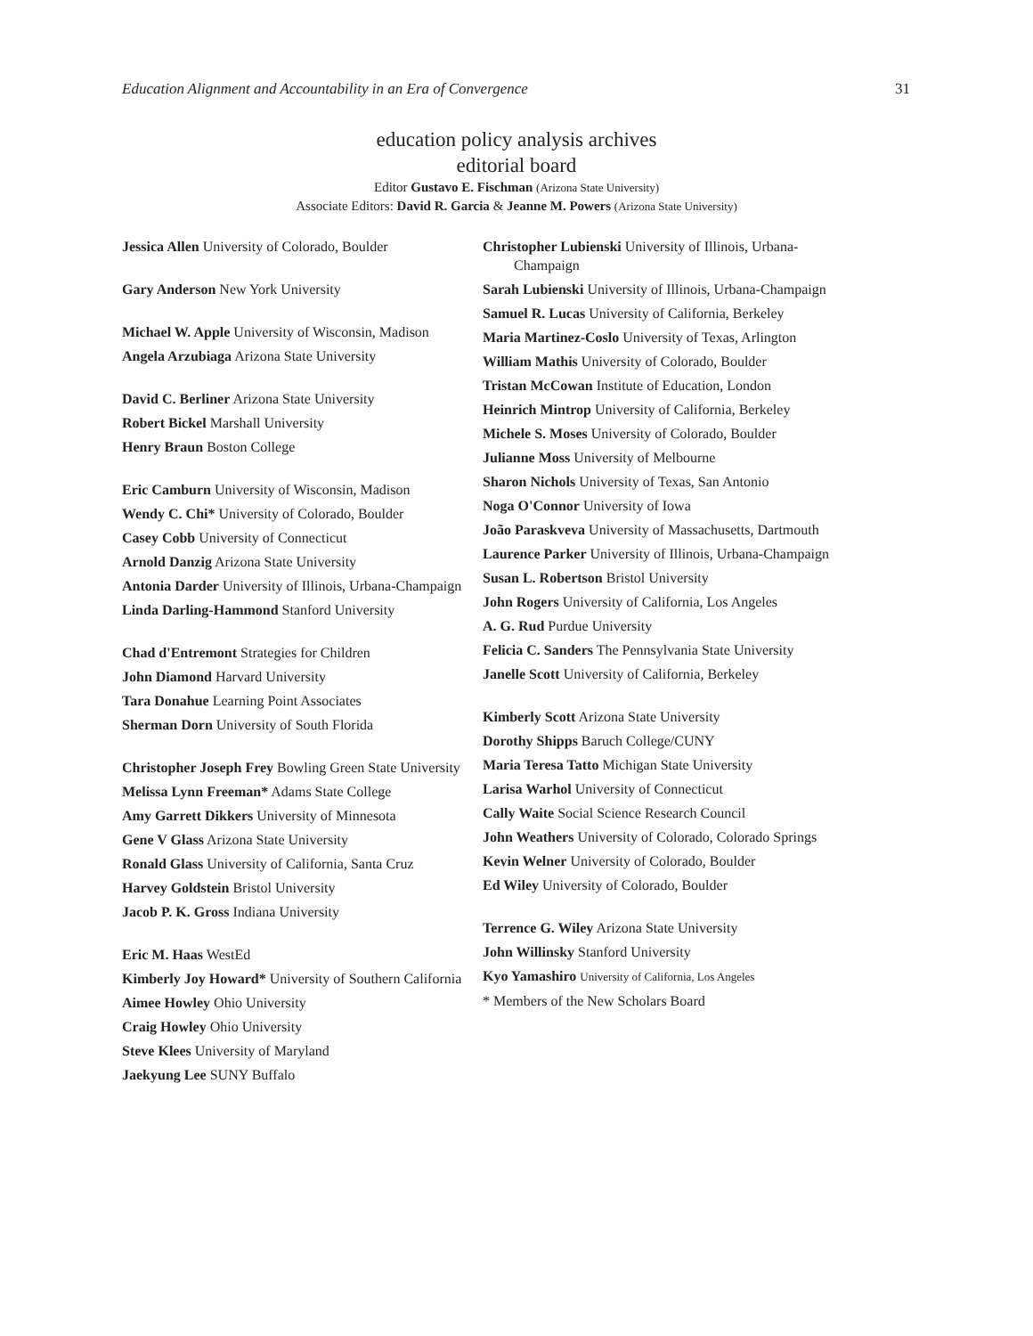Education Alignment and Accountability in an Era of Convergence 31
education policy analysis archives
editorial board
Editor Gustavo E. Fischman (Arizona State University)
Associate Editors: David R. Garcia & Jeanne M. Powers (Arizona State University)
Jessica Allen University of Colorado, Boulder
Gary Anderson New York University
Michael W. Apple University of Wisconsin, Madison
Angela Arzubiaga Arizona State University
David C. Berliner Arizona State University
Robert Bickel Marshall University
Henry Braun Boston College
Eric Camburn University of Wisconsin, Madison
Wendy C. Chi* University of Colorado, Boulder
Casey Cobb University of Connecticut
Arnold Danzig Arizona State University
Antonia Darder University of Illinois, Urbana-Champaign
Linda Darling-Hammond Stanford University
Chad d'Entremont Strategies for Children
John Diamond Harvard University
Tara Donahue Learning Point Associates
Sherman Dorn University of South Florida
Christopher Joseph Frey Bowling Green State University
Melissa Lynn Freeman* Adams State College
Amy Garrett Dikkers University of Minnesota
Gene V Glass Arizona State University
Ronald Glass University of California, Santa Cruz
Harvey Goldstein Bristol University
Jacob P. K. Gross Indiana University
Eric M. Haas WestEd
Kimberly Joy Howard* University of Southern California
Aimee Howley Ohio University
Craig Howley Ohio University
Steve Klees University of Maryland
Jaekyung Lee SUNY Buffalo
Christopher Lubienski University of Illinois, Urbana-Champaign
Sarah Lubienski University of Illinois, Urbana-Champaign
Samuel R. Lucas University of California, Berkeley
Maria Martinez-Coslo University of Texas, Arlington
William Mathis University of Colorado, Boulder
Tristan McCowan Institute of Education, London
Heinrich Mintrop University of California, Berkeley
Michele S. Moses University of Colorado, Boulder
Julianne Moss University of Melbourne
Sharon Nichols University of Texas, San Antonio
Noga O'Connor University of Iowa
João Paraskveva University of Massachusetts, Dartmouth
Laurence Parker University of Illinois, Urbana-Champaign
Susan L. Robertson Bristol University
John Rogers University of California, Los Angeles
A. G. Rud Purdue University
Felicia C. Sanders The Pennsylvania State University
Janelle Scott University of California, Berkeley
Kimberly Scott Arizona State University
Dorothy Shipps Baruch College/CUNY
Maria Teresa Tatto Michigan State University
Larisa Warhol University of Connecticut
Cally Waite Social Science Research Council
John Weathers University of Colorado, Colorado Springs
Kevin Welner University of Colorado, Boulder
Ed Wiley University of Colorado, Boulder
Terrence G. Wiley Arizona State University
John Willinsky Stanford University
Kyo Yamashiro University of California, Los Angeles
* Members of the New Scholars Board